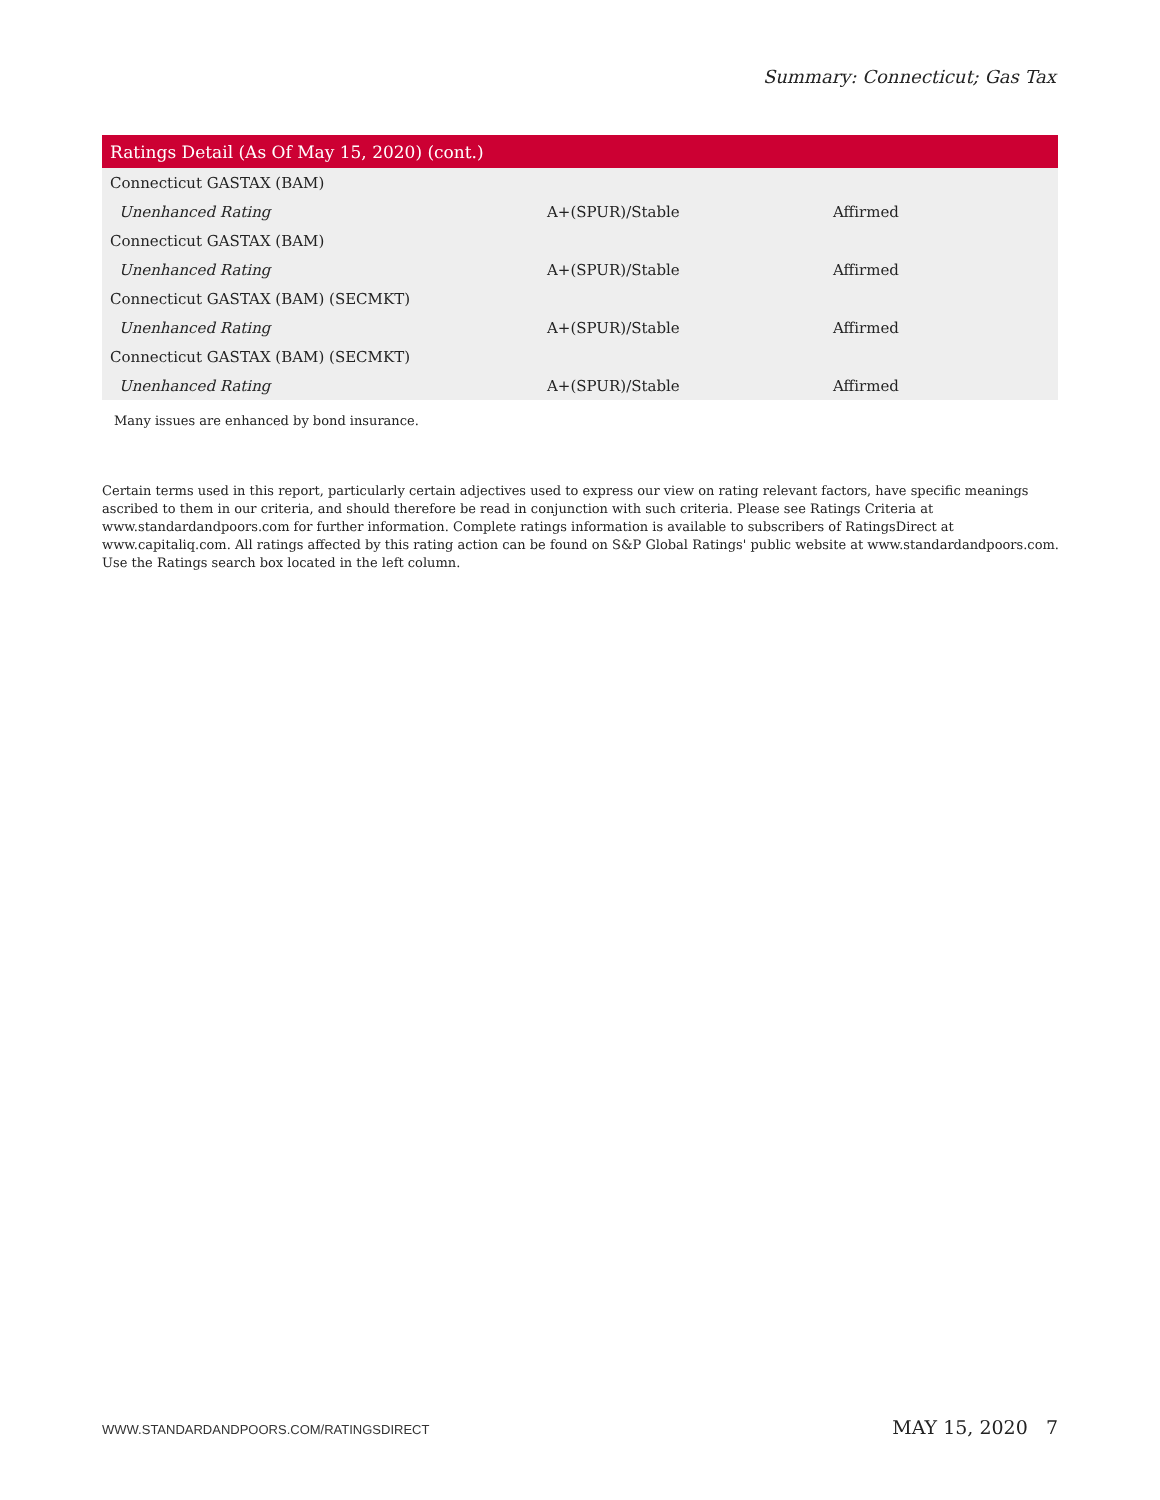Summary: Connecticut; Gas Tax
| Ratings Detail (As Of May 15, 2020) (cont.) | | |
| --- | --- | --- |
| Connecticut GASTAX (BAM) | | |
| Unenhanced Rating | A+(SPUR)/Stable | Affirmed |
| Connecticut GASTAX (BAM) | | |
| Unenhanced Rating | A+(SPUR)/Stable | Affirmed |
| Connecticut GASTAX (BAM) (SECMKT) | | |
| Unenhanced Rating | A+(SPUR)/Stable | Affirmed |
| Connecticut GASTAX (BAM) (SECMKT) | | |
| Unenhanced Rating | A+(SPUR)/Stable | Affirmed |
Many issues are enhanced by bond insurance.
Certain terms used in this report, particularly certain adjectives used to express our view on rating relevant factors, have specific meanings ascribed to them in our criteria, and should therefore be read in conjunction with such criteria. Please see Ratings Criteria at www.standardandpoors.com for further information. Complete ratings information is available to subscribers of RatingsDirect at www.capitaliq.com. All ratings affected by this rating action can be found on S&P Global Ratings' public website at www.standardandpoors.com. Use the Ratings search box located in the left column.
WWW.STANDARDANDPOORS.COM/RATINGSDIRECT MAY 15, 2020 7